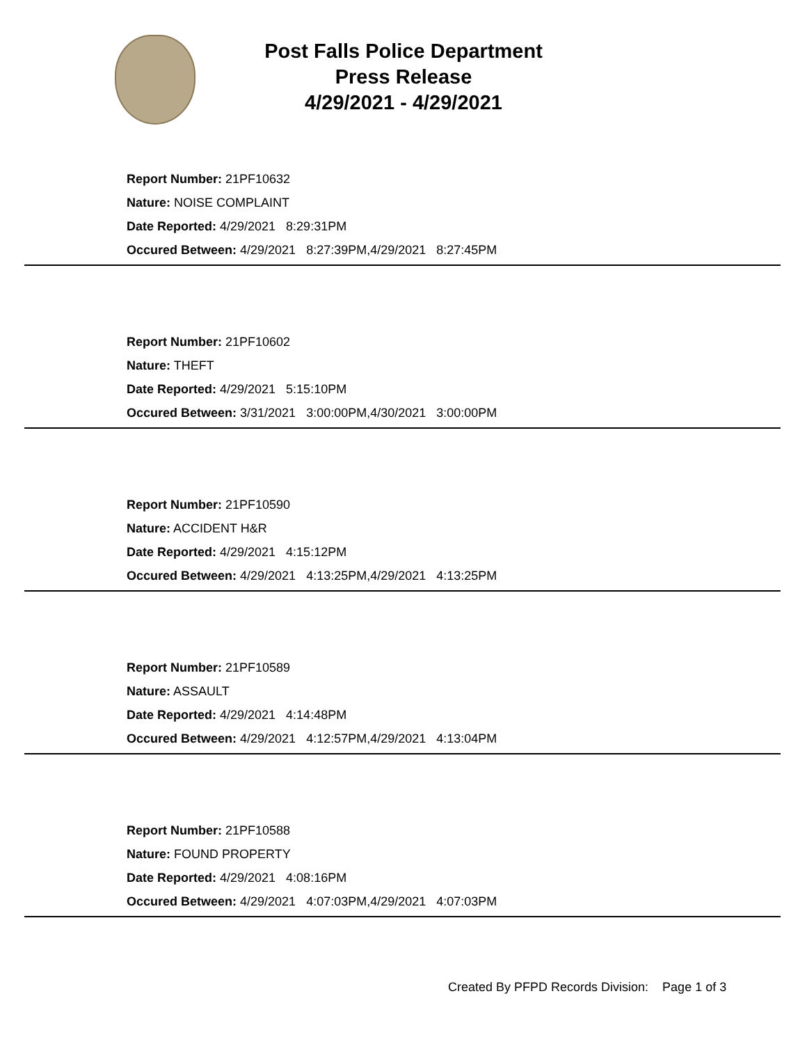Post Falls Police Department
Press Release
4/29/2021 - 4/29/2021
Report Number: 21PF10632
Nature: NOISE COMPLAINT
Date Reported: 4/29/2021 8:29:31PM
Occured Between: 4/29/2021 8:27:39PM,4/29/2021 8:27:45PM
Report Number: 21PF10602
Nature: THEFT
Date Reported: 4/29/2021 5:15:10PM
Occured Between: 3/31/2021 3:00:00PM,4/30/2021 3:00:00PM
Report Number: 21PF10590
Nature: ACCIDENT H&R
Date Reported: 4/29/2021 4:15:12PM
Occured Between: 4/29/2021 4:13:25PM,4/29/2021 4:13:25PM
Report Number: 21PF10589
Nature: ASSAULT
Date Reported: 4/29/2021 4:14:48PM
Occured Between: 4/29/2021 4:12:57PM,4/29/2021 4:13:04PM
Report Number: 21PF10588
Nature: FOUND PROPERTY
Date Reported: 4/29/2021 4:08:16PM
Occured Between: 4/29/2021 4:07:03PM,4/29/2021 4:07:03PM
Created By PFPD Records Division: Page 1 of 3